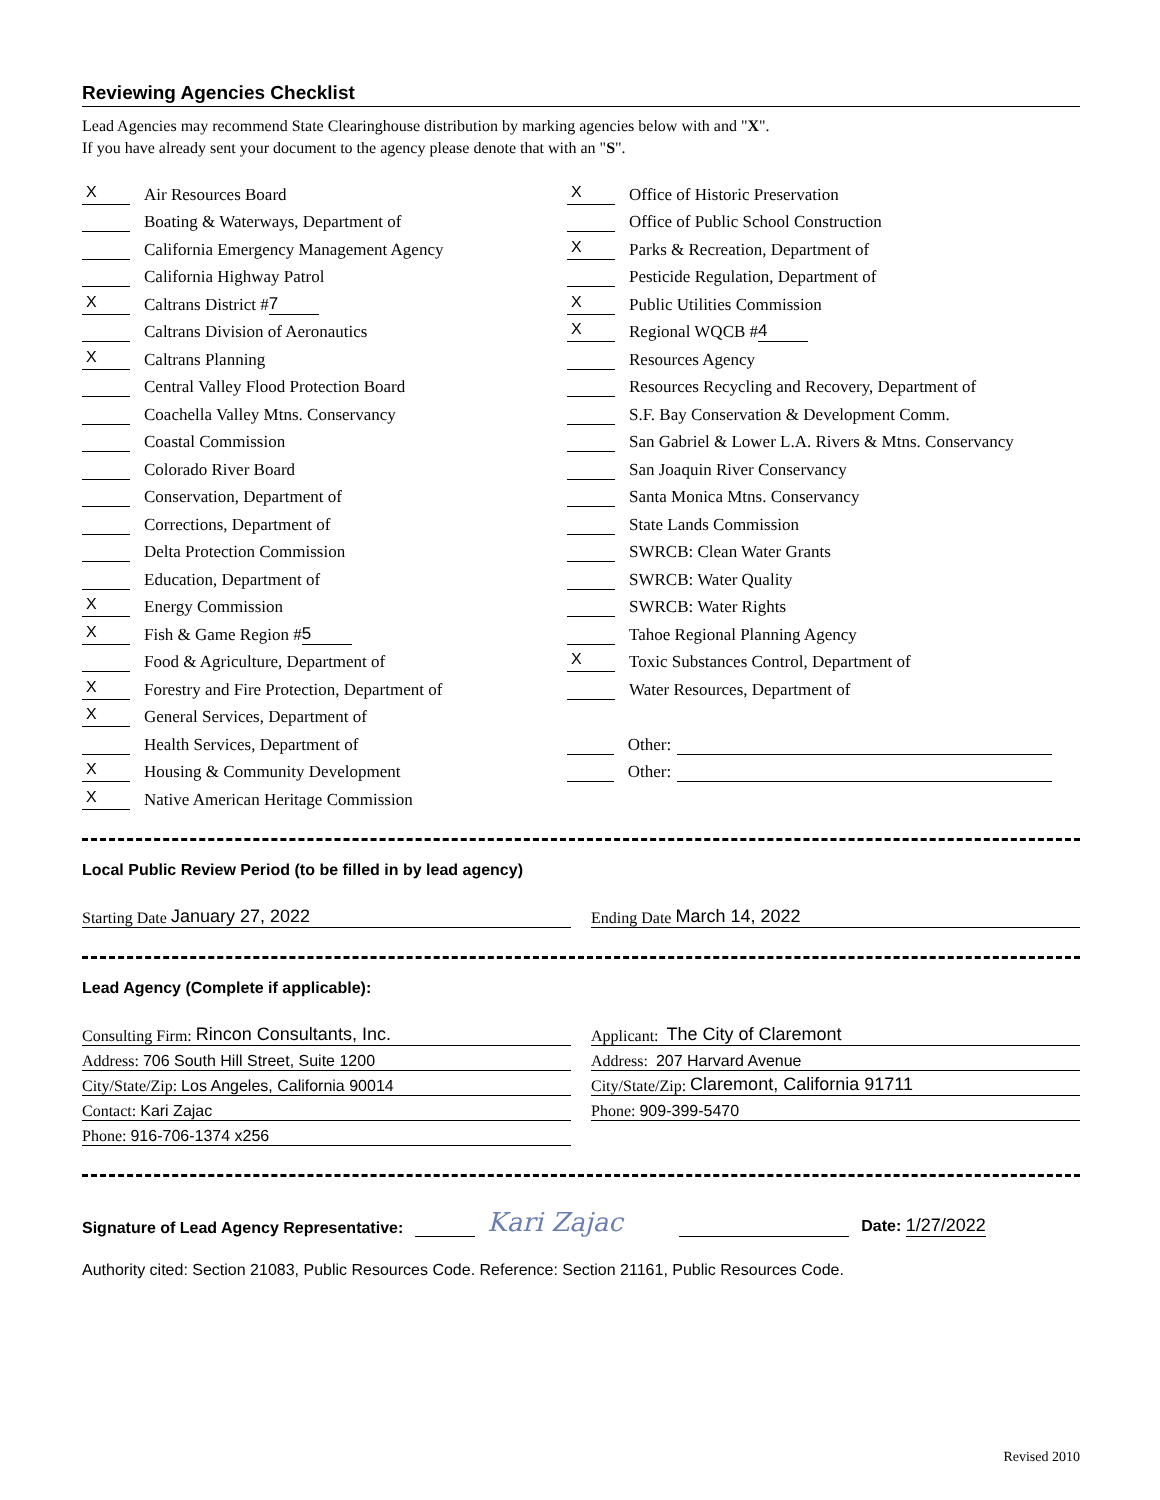Reviewing Agencies Checklist
Lead Agencies may recommend State Clearinghouse distribution by marking agencies below with and "X".
If you have already sent your document to the agency please denote that with an "S".
X Air Resources Board
Boating & Waterways, Department of
California Emergency Management Agency
California Highway Patrol
X Caltrans District # 7
Caltrans Division of Aeronautics
X Caltrans Planning
Central Valley Flood Protection Board
Coachella Valley Mtns. Conservancy
Coastal Commission
Colorado River Board
Conservation, Department of
Corrections, Department of
Delta Protection Commission
Education, Department of
X Energy Commission
X Fish & Game Region # 5
Food & Agriculture, Department of
X Forestry and Fire Protection, Department of
X General Services, Department of
Health Services, Department of
X Housing & Community Development
X Native American Heritage Commission
X Office of Historic Preservation
Office of Public School Construction
X Parks & Recreation, Department of
Pesticide Regulation, Department of
X Public Utilities Commission
X Regional WQCB # 4
Resources Agency
Resources Recycling and Recovery, Department of
S.F. Bay Conservation & Development Comm.
San Gabriel & Lower L.A. Rivers & Mtns. Conservancy
San Joaquin River Conservancy
Santa Monica Mtns. Conservancy
State Lands Commission
SWRCB: Clean Water Grants
SWRCB: Water Quality
SWRCB: Water Rights
Tahoe Regional Planning Agency
X Toxic Substances Control, Department of
Water Resources, Department of
Other:
Other:
Local Public Review Period (to be filled in by lead agency)
Starting Date January 27, 2022 Ending Date March 14, 2022
Lead Agency (Complete if applicable):
Consulting Firm: Rincon Consultants, Inc.
Address: 706 South Hill Street, Suite 1200
City/State/Zip: Los Angeles, California 90014
Contact: Kari Zajac
Phone: 916-706-1374 x256
Applicant: The City of Claremont
Address: 207 Harvard Avenue
City/State/Zip: Claremont, California 91711
Phone: 909-399-5470
Signature of Lead Agency Representative: Kari Zajac Date: 1/27/2022
Authority cited: Section 21083, Public Resources Code. Reference: Section 21161, Public Resources Code.
Revised 2010